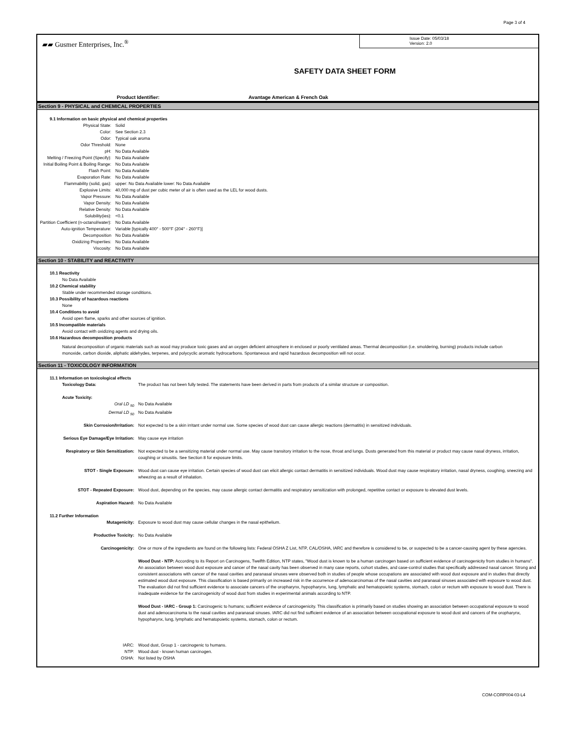Page 3 of 4
▰▰ Gusmer Enterprises, Inc.<sup>®</sup>
Issue Date: 05/03/18
Version: 2.0
SAFETY DATA SHEET FORM
Product Identifier: Avantage American & French Oak
Section 9 - PHYSICAL and CHEMICAL PROPERTIES
9.1 Information on basic physical and chemical properties
| Physical State: | Solid |
| Color: | See Section 2.3 |
| Odor: | Typical oak aroma |
| Odor Threshold: | None |
| pH: | No Data Available |
| Melting / Freezing Point (Specify): | No Data Available |
| Initial Boiling Point & Boiling Range: | No Data Available |
| Flash Point: | No Data Available |
| Evaporation Rate: | No Data Available |
| Flammability (solid, gas): | upper: No Data Available lower: No Data Available |
| Explosive Limits: | 40,000 mg of dust per cubic meter of air is often used as the LEL for wood dusts. |
| Vapor Pressure: | No Data Available |
| Vapor Density: | No Data Available |
| Relative Density: | No Data Available |
| Solubility(ies): | <0.1 |
| Partition Coefficient (n-octanol/water): | No Data Available |
| Auto-ignition Temperature: | Variable [typically 400° - 500°F (204° - 260°F)] |
| Decomposition | No Data Available |
| Oxidizing Properties: | No Data Available |
| Viscosity: | No Data Available |
Section 10 - STABILITY and REACTIVITY
10.1 Reactivity
No Data Available
10.2 Chemical stability
Stable under recommended storage conditions.
10.3 Possibility of hazardous reactions
None
10.4 Conditions to avoid
Avoid open flame, sparks and other sources of ignition.
10.5 Incompatible materials
Avoid contact with oxidizing agents and drying oils.
10.6 Hazardous decomposition products
Natural decomposition of organic materials such as wood may produce toxic gases and an oxygen deficient atmosphere in enclosed or poorly ventilated areas. Thermal decomposition (i.e. smoldering, burning) products include carbon monoxide, carbon dioxide, aliphatic aldehydes, terpenes, and polycyclic aromatic hydrocarbons. Spontaneous and rapid hazardous decomposition will not occur.
Section 11 - TOXICOLOGY INFORMATION
11.1 Information on toxicological effects
| Toxicology Data: | The product has not been fully tested. The statements have been derived in parts from products of a similar structure or composition. |
| Acute Toxicity: | |
| Oral LD <sub>50</sub> | No Data Available |
| Dermal LD <sub>50</sub> | No Data Available |
| Skin Corrosion/Irritation: | Not expected to be a skin irritant under normal use. Some species of wood dust can cause allergic reactions (dermatitis) in sensitized individuals. |
| Serious Eye Damage/Eye Irritation: | May cause eye irritation |
| Respiratory or Skin Sensitization: | Not expected to be a sensitizing material under normal use. May cause transitory irritation to the nose, throat and lungs. Dusts generated from this material or product may cause nasal dryness, irritation, coughing or sinusitis. See Section 8 for exposure limits. |
| STOT - Single Exposure: | Wood dust can cause eye irritation. Certain species of wood dust can elicit allergic contact dermatitis in sensitized individuals. Wood dust may cause respiratory irritation, nasal dryness, coughing, sneezing and wheezing as a result of inhalation. |
| STOT - Repeated Exposure: | Wood dust, depending on the species, may cause allergic contact dermatitis and respiratory sensitization with prolonged, repetitive contact or exposure to elevated dust levels. |
| Aspiration Hazard: | No Data Available |
| 11.2 Further Information | |
| Mutagenicity: | Exposure to wood dust may cause cellular changes in the nasal epithelium. |
| Productive Toxicity: | No Data Available |
| Carcinogenicity: | One or more of the ingredients are found on the following lists: Federal OSHA Z List, NTP, CAL/OSHA, IARC and therefore is considered to be, or suspected to be a cancer-causing agent by these agencies. Wood Dust - NTP: According to its Report on Carcinogens, Twelfth Edition, NTP states, "Wood dust is known to be a human carcinogen based on sufficient evidence of carcinogenicity from studies in humans". An association between wood dust exposure and cancer of the nasal cavity has been observed in many case reports, cohort studies, and case-control studies that specifically addressed nasal cancer. Strong and consistent associations with cancer of the nasal cavities and paranasal sinuses were observed both in studies of people whose occupations are associated with wood dust exposure and in studies that directly estimated wood dust exposure. This classification is based primarily on increased risk in the occurrence of adenocarcinomas of the nasal cavities and paranasal sinuses associated with exposure to wood dust. The evaluation did not find sufficient evidence to associate cancers of the oropharynx, hypopharynx, lung, lymphatic and hematopoietic systems, stomach, colon or rectum with exposure to wood dust. There is inadequate evidence for the carcinogenicity of wood dust from studies in experimental animals according to NTP. Wood Dust - IARC - Group 1: Carcinogenic to humans; sufficient evidence of carcinogenicity. This classification is primarily based on studies showing an association between occupational exposure to wood dust and adenocarcinoma to the nasal cavities and paranasal sinuses. IARC did not find sufficient evidence of an association between occupational exposure to wood dust and cancers of the oropharynx, hypopharynx, lung, lymphatic and hematopoietic systems, stomach, colon or rectum. |
| IARC: | Wood dust, Group 1 - carcinogenic to humans. |
| NTP: | Wood dust - known human carcinogen. |
| OSHA: | Not listed by OSHA |
COM-CORP004-03-L4